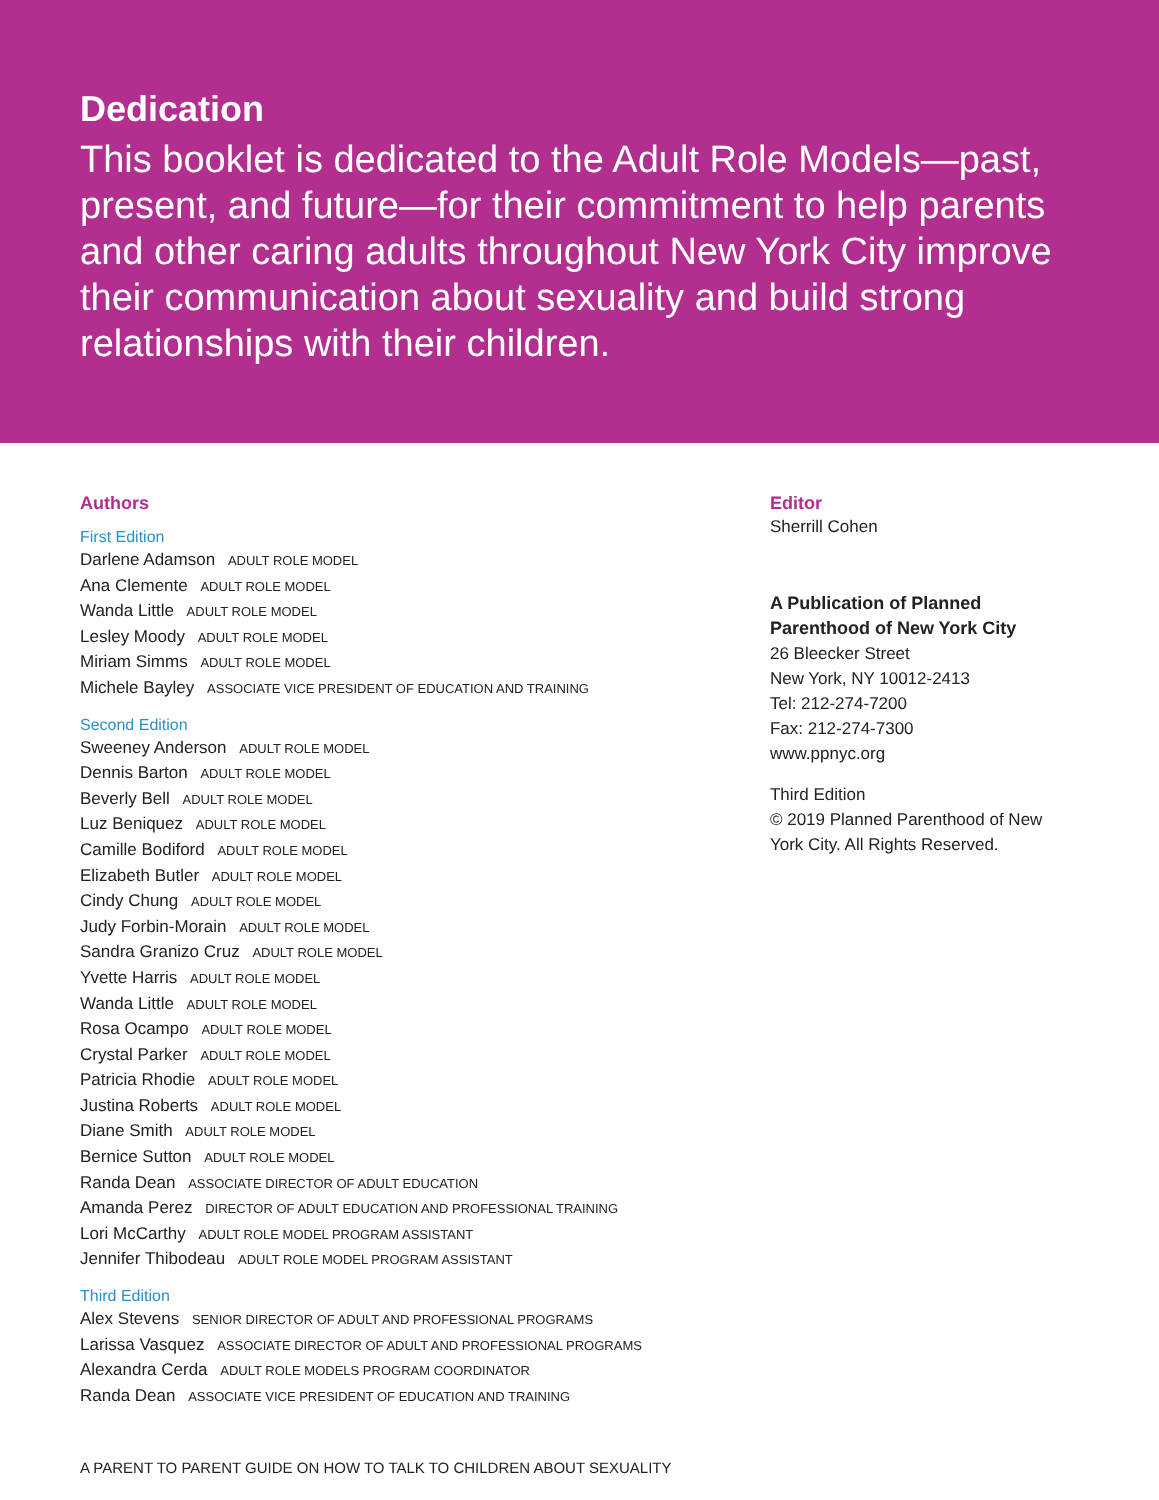Dedication
This booklet is dedicated to the Adult Role Models—past, present, and future—for their commitment to help parents and other caring adults throughout New York City improve their communication about sexuality and build strong relationships with their children.
Authors
First Edition
Darlene Adamson ADULT ROLE MODEL
Ana Clemente ADULT ROLE MODEL
Wanda Little ADULT ROLE MODEL
Lesley Moody ADULT ROLE MODEL
Miriam Simms ADULT ROLE MODEL
Michele Bayley ASSOCIATE VICE PRESIDENT OF EDUCATION AND TRAINING
Second Edition
Sweeney Anderson ADULT ROLE MODEL
Dennis Barton ADULT ROLE MODEL
Beverly Bell ADULT ROLE MODEL
Luz Beniquez ADULT ROLE MODEL
Camille Bodiford ADULT ROLE MODEL
Elizabeth Butler ADULT ROLE MODEL
Cindy Chung ADULT ROLE MODEL
Judy Forbin-Morain ADULT ROLE MODEL
Sandra Granizo Cruz ADULT ROLE MODEL
Yvette Harris ADULT ROLE MODEL
Wanda Little ADULT ROLE MODEL
Rosa Ocampo ADULT ROLE MODEL
Crystal Parker ADULT ROLE MODEL
Patricia Rhodie ADULT ROLE MODEL
Justina Roberts ADULT ROLE MODEL
Diane Smith ADULT ROLE MODEL
Bernice Sutton ADULT ROLE MODEL
Randa Dean ASSOCIATE DIRECTOR OF ADULT EDUCATION
Amanda Perez DIRECTOR OF ADULT EDUCATION AND PROFESSIONAL TRAINING
Lori McCarthy ADULT ROLE MODEL PROGRAM ASSISTANT
Jennifer Thibodeau ADULT ROLE MODEL PROGRAM ASSISTANT
Third Edition
Alex Stevens SENIOR DIRECTOR OF ADULT AND PROFESSIONAL PROGRAMS
Larissa Vasquez ASSOCIATE DIRECTOR OF ADULT AND PROFESSIONAL PROGRAMS
Alexandra Cerda ADULT ROLE MODELS PROGRAM COORDINATOR
Randa Dean ASSOCIATE VICE PRESIDENT OF EDUCATION AND TRAINING
Editor
Sherrill Cohen
A Publication of Planned Parenthood of New York City
26 Bleecker Street
New York, NY 10012-2413
Tel: 212-274-7200
Fax: 212-274-7300
www.ppnyc.org
Third Edition
© 2019 Planned Parenthood of New York City. All Rights Reserved.
A PARENT TO PARENT GUIDE ON HOW TO TALK TO CHILDREN ABOUT SEXUALITY